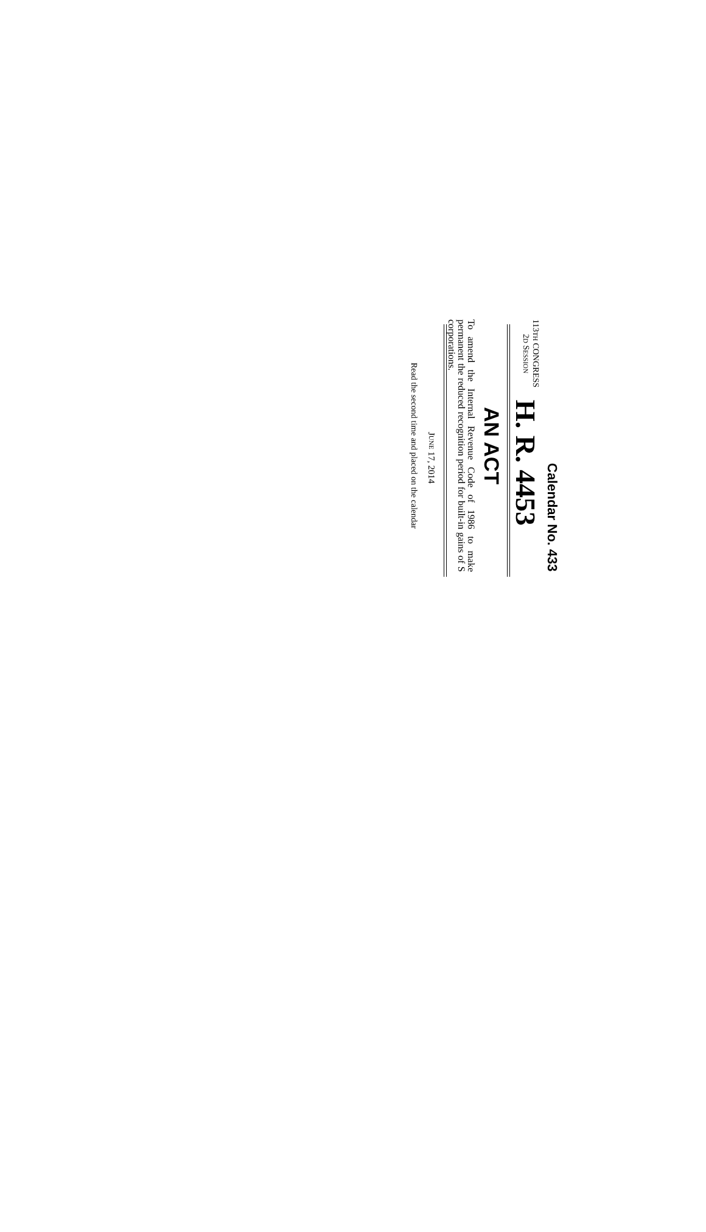Calendar No. 433
113TH CONGRESS
2D SESSION
H. R. 4453
AN ACT
To amend the Internal Revenue Code of 1986 to make permanent the reduced recognition period for built-in gains of S corporations.
JUNE 17, 2014
Read the second time and placed on the calendar